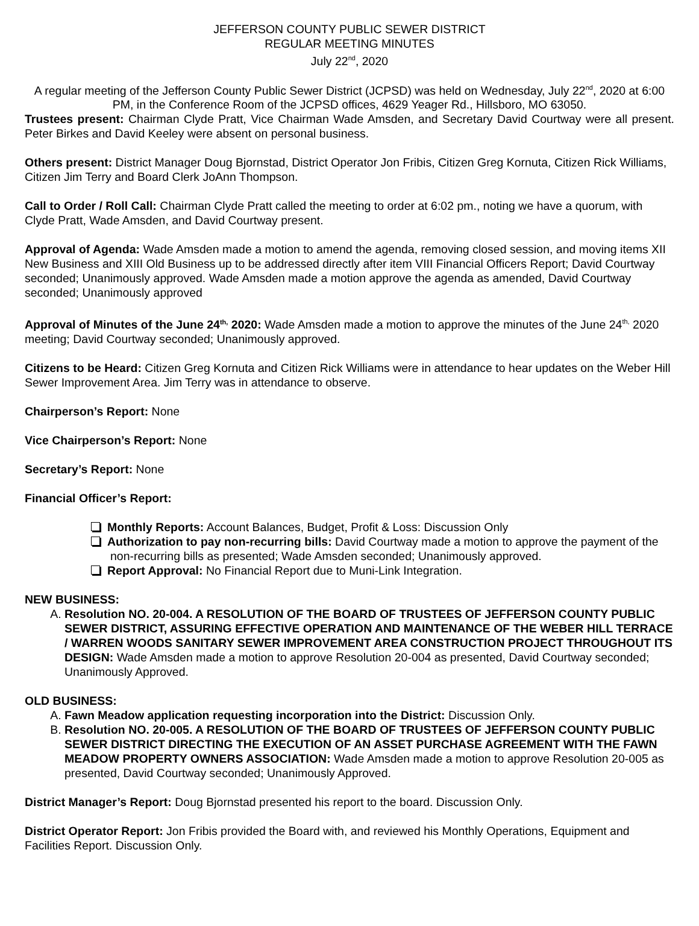JEFFERSON COUNTY PUBLIC SEWER DISTRICT
REGULAR MEETING MINUTES
July 22<sup>nd</sup>, 2020
A regular meeting of the Jefferson County Public Sewer District (JCPSD) was held on Wednesday, July 22<sup>nd</sup>, 2020 at 6:00 PM, in the Conference Room of the JCPSD offices, 4629 Yeager Rd., Hillsboro, MO 63050.
Trustees present: Chairman Clyde Pratt, Vice Chairman Wade Amsden, and Secretary David Courtway were all present. Peter Birkes and David Keeley were absent on personal business.
Others present: District Manager Doug Bjornstad, District Operator Jon Fribis, Citizen Greg Kornuta, Citizen Rick Williams, Citizen Jim Terry and Board Clerk JoAnn Thompson.
Call to Order / Roll Call: Chairman Clyde Pratt called the meeting to order at 6:02 pm., noting we have a quorum, with Clyde Pratt, Wade Amsden, and David Courtway present.
Approval of Agenda: Wade Amsden made a motion to amend the agenda, removing closed session, and moving items XII New Business and XIII Old Business up to be addressed directly after item VIII Financial Officers Report; David Courtway seconded; Unanimously approved. Wade Amsden made a motion approve the agenda as amended, David Courtway seconded; Unanimously approved
Approval of Minutes of the June 24<sup>th,</sup> 2020: Wade Amsden made a motion to approve the minutes of the June 24<sup>th,</sup> 2020 meeting; David Courtway seconded; Unanimously approved.
Citizens to be Heard: Citizen Greg Kornuta and Citizen Rick Williams were in attendance to hear updates on the Weber Hill Sewer Improvement Area. Jim Terry was in attendance to observe.
Chairperson’s Report: None
Vice Chairperson’s Report: None
Secretary’s Report: None
Financial Officer’s Report:
Monthly Reports: Account Balances, Budget, Profit & Loss: Discussion Only
Authorization to pay non-recurring bills: David Courtway made a motion to approve the payment of the non-recurring bills as presented; Wade Amsden seconded; Unanimously approved.
Report Approval: No Financial Report due to Muni-Link Integration.
NEW BUSINESS:
A. Resolution NO. 20-004. A RESOLUTION OF THE BOARD OF TRUSTEES OF JEFFERSON COUNTY PUBLIC SEWER DISTRICT, ASSURING EFFECTIVE OPERATION AND MAINTENANCE OF THE WEBER HILL TERRACE / WARREN WOODS SANITARY SEWER IMPROVEMENT AREA CONSTRUCTION PROJECT THROUGHOUT ITS DESIGN: Wade Amsden made a motion to approve Resolution 20-004 as presented, David Courtway seconded; Unanimously Approved.
OLD BUSINESS:
A. Fawn Meadow application requesting incorporation into the District: Discussion Only.
B. Resolution NO. 20-005. A RESOLUTION OF THE BOARD OF TRUSTEES OF JEFFERSON COUNTY PUBLIC SEWER DISTRICT DIRECTING THE EXECUTION OF AN ASSET PURCHASE AGREEMENT WITH THE FAWN MEADOW PROPERTY OWNERS ASSOCIATION: Wade Amsden made a motion to approve Resolution 20-005 as presented, David Courtway seconded; Unanimously Approved.
District Manager’s Report: Doug Bjornstad presented his report to the board. Discussion Only.
District Operator Report: Jon Fribis provided the Board with, and reviewed his Monthly Operations, Equipment and Facilities Report. Discussion Only.